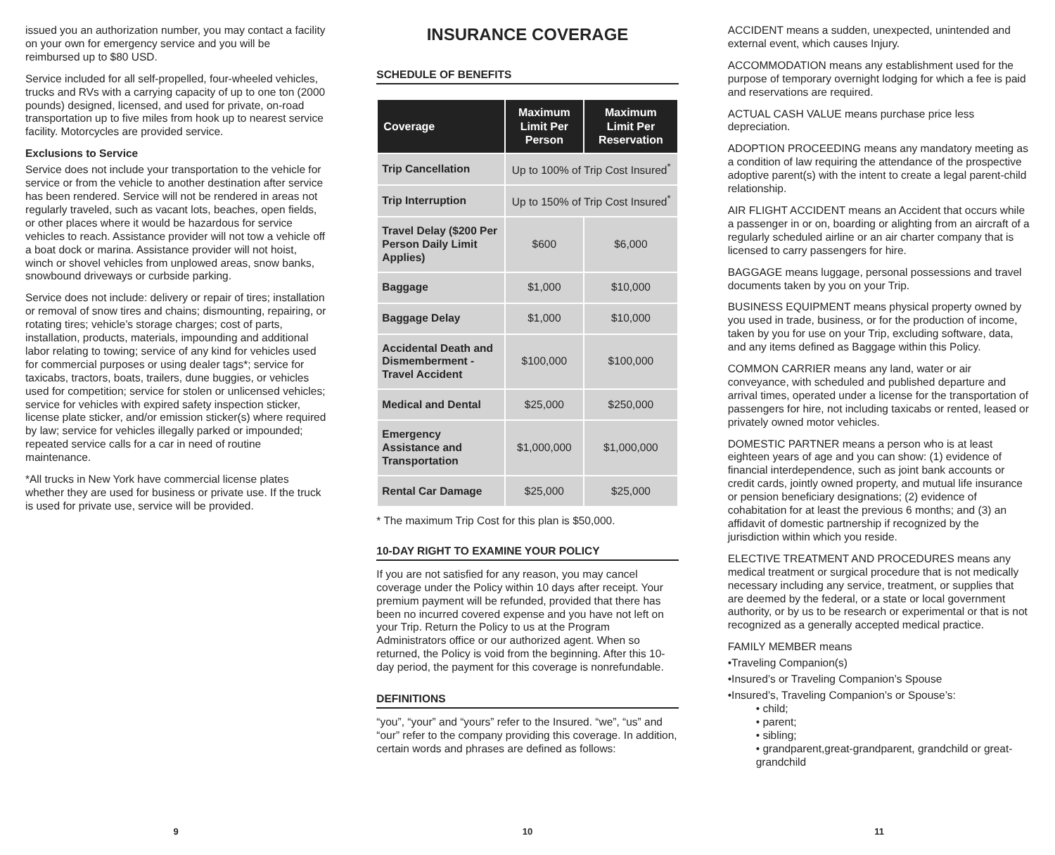issued you an authorization number, you may contact a facility on your own for emergency service and you will be reimbursed up to $80 USD.
Service included for all self-propelled, four-wheeled vehicles, trucks and RVs with a carrying capacity of up to one ton (2000 pounds) designed, licensed, and used for private, on-road transportation up to five miles from hook up to nearest service facility. Motorcycles are provided service.
Exclusions to Service
Service does not include your transportation to the vehicle for service or from the vehicle to another destination after service has been rendered. Service will not be rendered in areas not regularly traveled, such as vacant lots, beaches, open fields, or other places where it would be hazardous for service vehicles to reach. Assistance provider will not tow a vehicle off a boat dock or marina. Assistance provider will not hoist, winch or shovel vehicles from unplowed areas, snow banks, snowbound driveways or curbside parking.
Service does not include: delivery or repair of tires; installation or removal of snow tires and chains; dismounting, repairing, or rotating tires; vehicle’s storage charges; cost of parts, installation, products, materials, impounding and additional labor relating to towing; service of any kind for vehicles used for commercial purposes or using dealer tags*; service for taxicabs, tractors, boats, trailers, dune buggies, or vehicles used for competition; service for stolen or unlicensed vehicles; service for vehicles with expired safety inspection sticker, license plate sticker, and/or emission sticker(s) where required by law; service for vehicles illegally parked or impounded; repeated service calls for a car in need of routine maintenance.
*All trucks in New York have commercial license plates whether they are used for business or private use. If the truck is used for private use, service will be provided.
INSURANCE COVERAGE
SCHEDULE OF BENEFITS
| Coverage | Maximum Limit Per Person | Maximum Limit Per Reservation |
| --- | --- | --- |
| Trip Cancellation | Up to 100% of Trip Cost Insured<sup>*</sup> | |
| Trip Interruption | Up to 150% of Trip Cost Insured<sup>*</sup> | |
| Travel Delay ($200 Per Person Daily Limit Applies) | $600 | $6,000 |
| Baggage | $1,000 | $10,000 |
| Baggage Delay | $1,000 | $10,000 |
| Accidental Death and Dismemberment - Travel Accident | $100,000 | $100,000 |
| Medical and Dental | $25,000 | $250,000 |
| Emergency Assistance and Transportation | $1,000,000 | $1,000,000 |
| Rental Car Damage | $25,000 | $25,000 |
* The maximum Trip Cost for this plan is $50,000.
10-DAY RIGHT TO EXAMINE YOUR POLICY
If you are not satisfied for any reason, you may cancel coverage under the Policy within 10 days after receipt. Your premium payment will be refunded, provided that there has been no incurred covered expense and you have not left on your Trip. Return the Policy to us at the Program Administrators office or our authorized agent. When so returned, the Policy is void from the beginning. After this 10-day period, the payment for this coverage is nonrefundable.
DEFINITIONS
“you”, “your” and “yours” refer to the Insured. “we”, “us” and “our” refer to the company providing this coverage. In addition, certain words and phrases are defined as follows:
ACCIDENT means a sudden, unexpected, unintended and external event, which causes Injury.
ACCOMMODATION means any establishment used for the purpose of temporary overnight lodging for which a fee is paid and reservations are required.
ACTUAL CASH VALUE means purchase price less depreciation.
ADOPTION PROCEEDING means any mandatory meeting as a condition of law requiring the attendance of the prospective adoptive parent(s) with the intent to create a legal parent-child relationship.
AIR FLIGHT ACCIDENT means an Accident that occurs while a passenger in or on, boarding or alighting from an aircraft of a regularly scheduled airline or an air charter company that is licensed to carry passengers for hire.
BAGGAGE means luggage, personal possessions and travel documents taken by you on your Trip.
BUSINESS EQUIPMENT means physical property owned by you used in trade, business, or for the production of income, taken by you for use on your Trip, excluding software, data, and any items defined as Baggage within this Policy.
COMMON CARRIER means any land, water or air conveyance, with scheduled and published departure and arrival times, operated under a license for the transportation of passengers for hire, not including taxicabs or rented, leased or privately owned motor vehicles.
DOMESTIC PARTNER means a person who is at least eighteen years of age and you can show: (1) evidence of financial interdependence, such as joint bank accounts or credit cards, jointly owned property, and mutual life insurance or pension beneficiary designations; (2) evidence of cohabitation for at least the previous 6 months; and (3) an affidavit of domestic partnership if recognized by the jurisdiction within which you reside.
ELECTIVE TREATMENT AND PROCEDURES means any medical treatment or surgical procedure that is not medically necessary including any service, treatment, or supplies that are deemed by the federal, or a state or local government authority, or by us to be research or experimental or that is not recognized as a generally accepted medical practice.
FAMILY MEMBER means
•Traveling Companion(s)
•Insured’s or Traveling Companion’s Spouse
•Insured’s, Traveling Companion’s or Spouse’s:
• child;
• parent;
• sibling;
• grandparent,great-grandparent, grandchild or great-grandchild
9 10 11